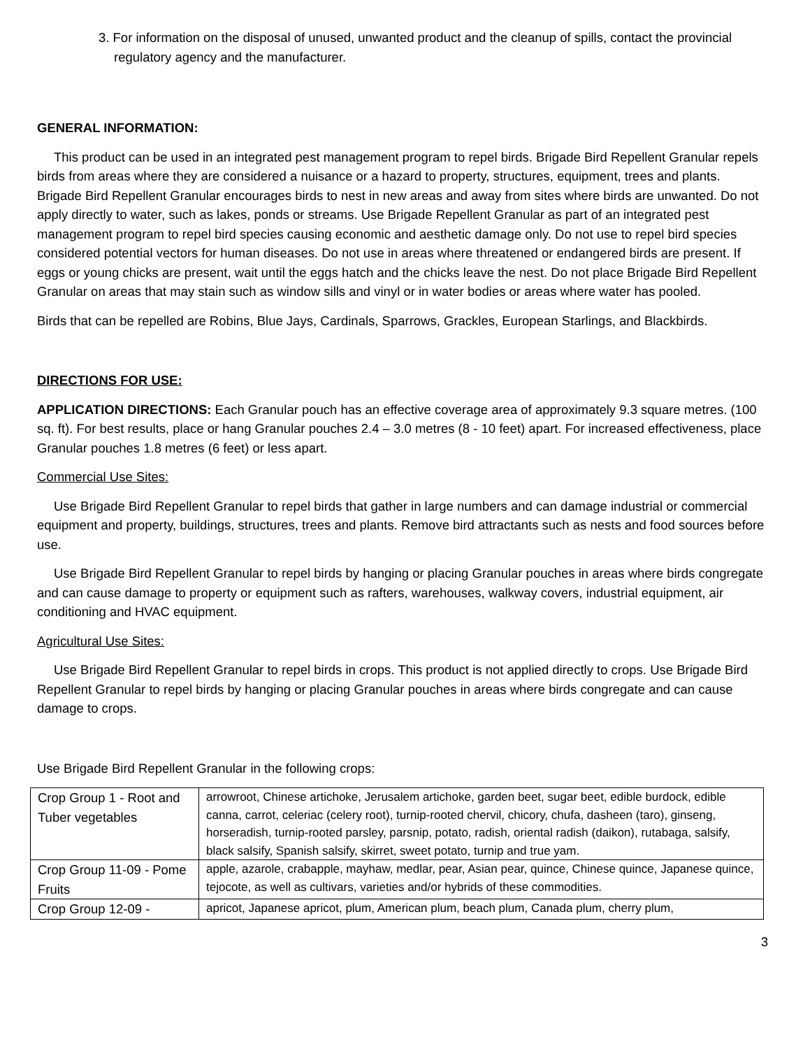3. For information on the disposal of unused, unwanted product and the cleanup of spills, contact the provincial regulatory agency and the manufacturer.
GENERAL INFORMATION:
This product can be used in an integrated pest management program to repel birds. Brigade Bird Repellent Granular repels birds from areas where they are considered a nuisance or a hazard to property, structures, equipment, trees and plants. Brigade Bird Repellent Granular encourages birds to nest in new areas and away from sites where birds are unwanted. Do not apply directly to water, such as lakes, ponds or streams. Use Brigade Repellent Granular as part of an integrated pest management program to repel bird species causing economic and aesthetic damage only. Do not use to repel bird species considered potential vectors for human diseases. Do not use in areas where threatened or endangered birds are present. If eggs or young chicks are present, wait until the eggs hatch and the chicks leave the nest. Do not place Brigade Bird Repellent Granular on areas that may stain such as window sills and vinyl or in water bodies or areas where water has pooled.
Birds that can be repelled are Robins, Blue Jays, Cardinals, Sparrows, Grackles, European Starlings, and Blackbirds.
DIRECTIONS FOR USE:
APPLICATION DIRECTIONS: Each Granular pouch has an effective coverage area of approximately 9.3 square metres. (100 sq. ft). For best results, place or hang Granular pouches 2.4 – 3.0 metres (8 - 10 feet) apart. For increased effectiveness, place Granular pouches 1.8 metres (6 feet) or less apart.
Commercial Use Sites:
Use Brigade Bird Repellent Granular to repel birds that gather in large numbers and can damage industrial or commercial equipment and property, buildings, structures, trees and plants. Remove bird attractants such as nests and food sources before use.
Use Brigade Bird Repellent Granular to repel birds by hanging or placing Granular pouches in areas where birds congregate and can cause damage to property or equipment such as rafters, warehouses, walkway covers, industrial equipment, air conditioning and HVAC equipment.
Agricultural Use Sites:
Use Brigade Bird Repellent Granular to repel birds in crops. This product is not applied directly to crops. Use Brigade Bird Repellent Granular to repel birds by hanging or placing Granular pouches in areas where birds congregate and can cause damage to crops.
Use Brigade Bird Repellent Granular in the following crops:
| Crop Group 1 - Root and Tuber vegetables | arrowroot, Chinese artichoke, Jerusalem artichoke, garden beet, sugar beet, edible burdock, edible canna, carrot, celeriac (celery root), turnip-rooted chervil, chicory, chufa, dasheen (taro), ginseng, horseradish, turnip-rooted parsley, parsnip, potato, radish, oriental radish (daikon), rutabaga, salsify, black salsify, Spanish salsify, skirret, sweet potato, turnip and true yam. |
| Crop Group 11-09 - Pome Fruits | apple, azarole, crabapple, mayhaw, medlar, pear, Asian pear, quince, Chinese quince, Japanese quince, tejocote, as well as cultivars, varieties and/or hybrids of these commodities. |
| Crop Group 12-09 - | apricot, Japanese apricot, plum, American plum, beach plum, Canada plum, cherry plum, |
3